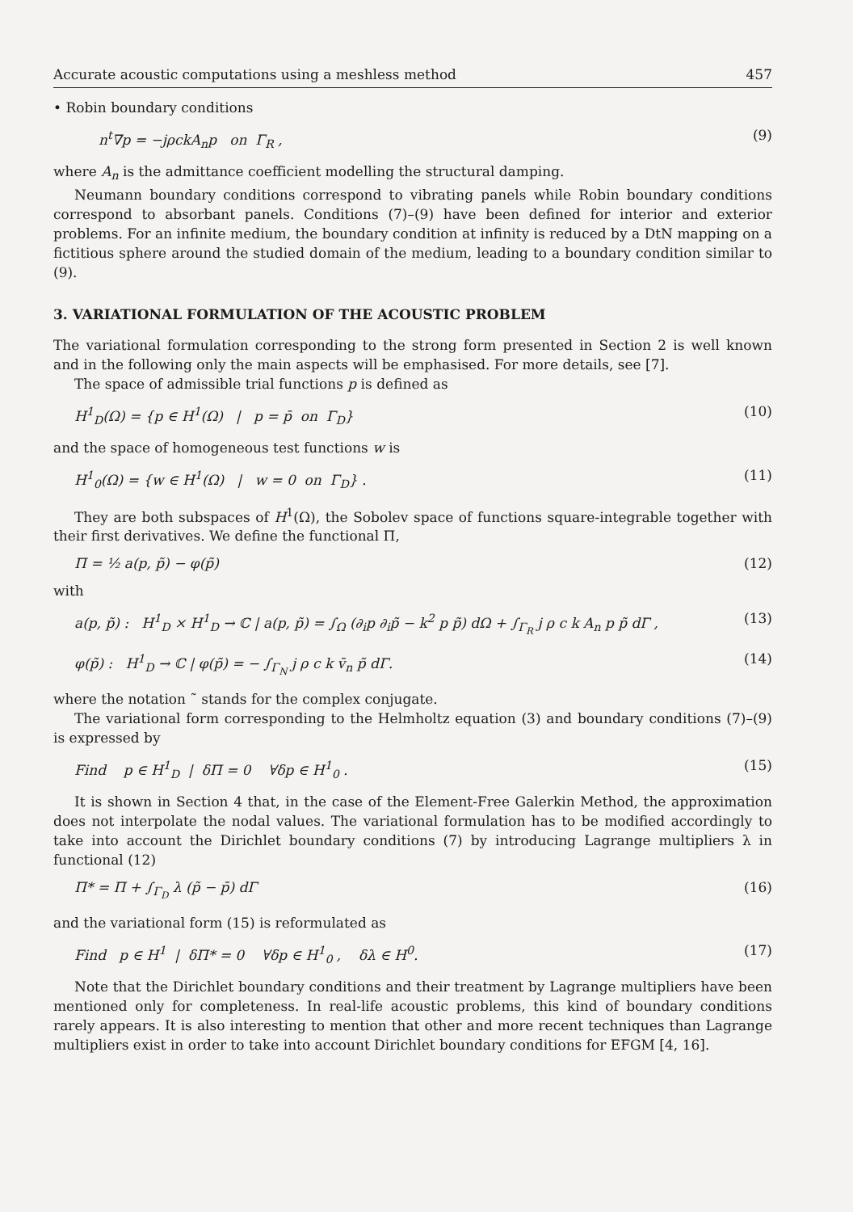Accurate acoustic computations using a meshless method 457
• Robin boundary conditions
n<sup>t</sup>∇p = −jρckA<sub>n</sub>p on Γ<sub>R</sub> , (9)
where A<sub>n</sub> is the admittance coefficient modelling the structural damping.
Neumann boundary conditions correspond to vibrating panels while Robin boundary conditions correspond to absorbant panels. Conditions (7)–(9) have been defined for interior and exterior problems. For an infinite medium, the boundary condition at infinity is reduced by a DtN mapping on a fictitious sphere around the studied domain of the medium, leading to a boundary condition similar to (9).
3. VARIATIONAL FORMULATION OF THE ACOUSTIC PROBLEM
The variational formulation corresponding to the strong form presented in Section 2 is well known and in the following only the main aspects will be emphasised. For more details, see [7].
The space of admissible trial functions p is defined as
H<sup>1</sup><sub>D</sub>(Ω) = {p ∈ H<sup>1</sup>(Ω) | p = p̄ on Γ<sub>D</sub>} (10)
and the space of homogeneous test functions w is
H<sup>1</sup><sub>0</sub>(Ω) = {w ∈ H<sup>1</sup>(Ω) | w = 0 on Γ<sub>D</sub>} . (11)
They are both subspaces of H<sup>1</sup>(Ω), the Sobolev space of functions square-integrable together with their first derivatives. We define the functional Π,
Π = ½ a(p, p̃) − φ(p̃) (12)
with
a(p, p̃) : H<sup>1</sup><sub>D</sub> × H<sup>1</sup><sub>D</sub> → ℂ | a(p, p̃) = ∫<sub>Ω</sub> (∂<sub>i</sub>p ∂<sub>i</sub>p̃ − k<sup>2</sup> p p̃) dΩ + ∫<sub>Γ<sub>R</sub></sub> j ρ c k A<sub>n</sub> p p̃ dΓ , (13)
φ(p̃) : H<sup>1</sup><sub>D</sub> → ℂ | φ(p̃) = − ∫<sub>Γ<sub>N</sub></sub> j ρ c k v̄<sub>n</sub> p̃ dΓ. (14)
where the notation ˜ stands for the complex conjugate.
The variational form corresponding to the Helmholtz equation (3) and boundary conditions (7)–(9) is expressed by
Find p ∈ H<sup>1</sup><sub>D</sub> | δΠ = 0 ∀δp ∈ H<sup>1</sup><sub>0</sub> . (15)
It is shown in Section 4 that, in the case of the Element-Free Galerkin Method, the approximation does not interpolate the nodal values. The variational formulation has to be modified accordingly to take into account the Dirichlet boundary conditions (7) by introducing Lagrange multipliers λ in functional (12)
Π* = Π + ∫<sub>Γ<sub>D</sub></sub> λ (p̃ − p̄) dΓ (16)
and the variational form (15) is reformulated as
Find p ∈ H<sup>1</sup> | δΠ* = 0 ∀δp ∈ H<sup>1</sup><sub>0</sub> , δλ ∈ H<sup>0</sup>. (17)
Note that the Dirichlet boundary conditions and their treatment by Lagrange multipliers have been mentioned only for completeness. In real-life acoustic problems, this kind of boundary conditions rarely appears. It is also interesting to mention that other and more recent techniques than Lagrange multipliers exist in order to take into account Dirichlet boundary conditions for EFGM [4, 16].